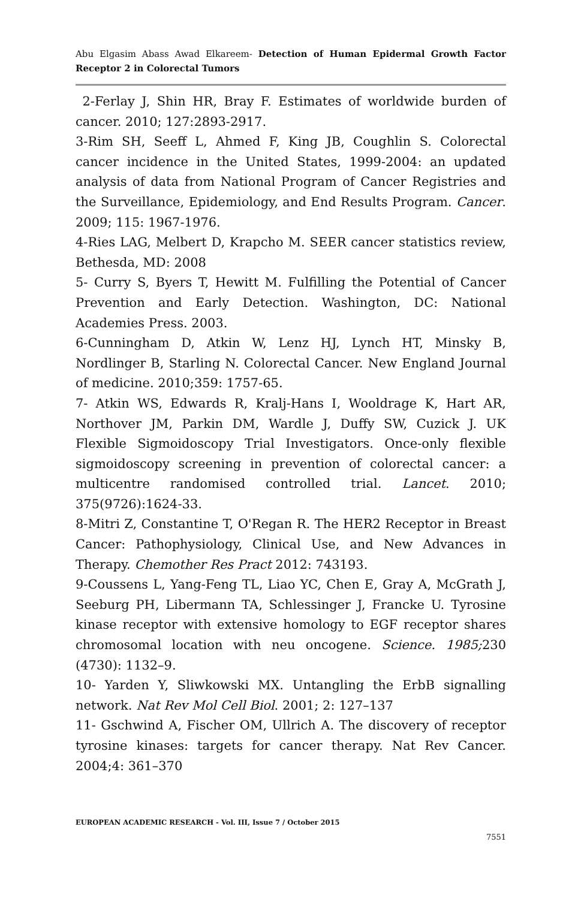Abu Elgasim Abass Awad Elkareem- Detection of Human Epidermal Growth Factor Receptor 2 in Colorectal Tumors
2-Ferlay J, Shin HR, Bray F. Estimates of worldwide burden of cancer. 2010; 127:2893-2917.
3-Rim SH, Seeff L, Ahmed F, King JB, Coughlin S. Colorectal cancer incidence in the United States, 1999-2004: an updated analysis of data from National Program of Cancer Registries and the Surveillance, Epidemiology, and End Results Program. Cancer. 2009; 115: 1967-1976.
4-Ries LAG, Melbert D, Krapcho M. SEER cancer statistics review, Bethesda, MD: 2008
5- Curry S, Byers T, Hewitt M. Fulfilling the Potential of Cancer Prevention and Early Detection. Washington, DC: National Academies Press. 2003.
6-Cunningham D, Atkin W, Lenz HJ, Lynch HT, Minsky B, Nordlinger B, Starling N. Colorectal Cancer. New England Journal of medicine. 2010;359: 1757-65.
7- Atkin WS, Edwards R, Kralj-Hans I, Wooldrage K, Hart AR, Northover JM, Parkin DM, Wardle J, Duffy SW, Cuzick J. UK Flexible Sigmoidoscopy Trial Investigators. Once-only flexible sigmoidoscopy screening in prevention of colorectal cancer: a multicentre randomised controlled trial. Lancet. 2010; 375(9726):1624-33.
8-Mitri Z, Constantine T, O'Regan R. The HER2 Receptor in Breast Cancer: Pathophysiology, Clinical Use, and New Advances in Therapy. Chemother Res Pract 2012: 743193.
9-Coussens L, Yang-Feng TL, Liao YC, Chen E, Gray A, McGrath J, Seeburg PH, Libermann TA, Schlessinger J, Francke U. Tyrosine kinase receptor with extensive homology to EGF receptor shares chromosomal location with neu oncogene. Science. 1985; 230 (4730): 1132–9.
10- Yarden Y, Sliwkowski MX. Untangling the ErbB signalling network. Nat Rev Mol Cell Biol. 2001; 2: 127–137
11- Gschwind A, Fischer OM, Ullrich A. The discovery of receptor tyrosine kinases: targets for cancer therapy. Nat Rev Cancer. 2004;4: 361–370
EUROPEAN ACADEMIC RESEARCH - Vol. III, Issue 7 / October 2015
7551